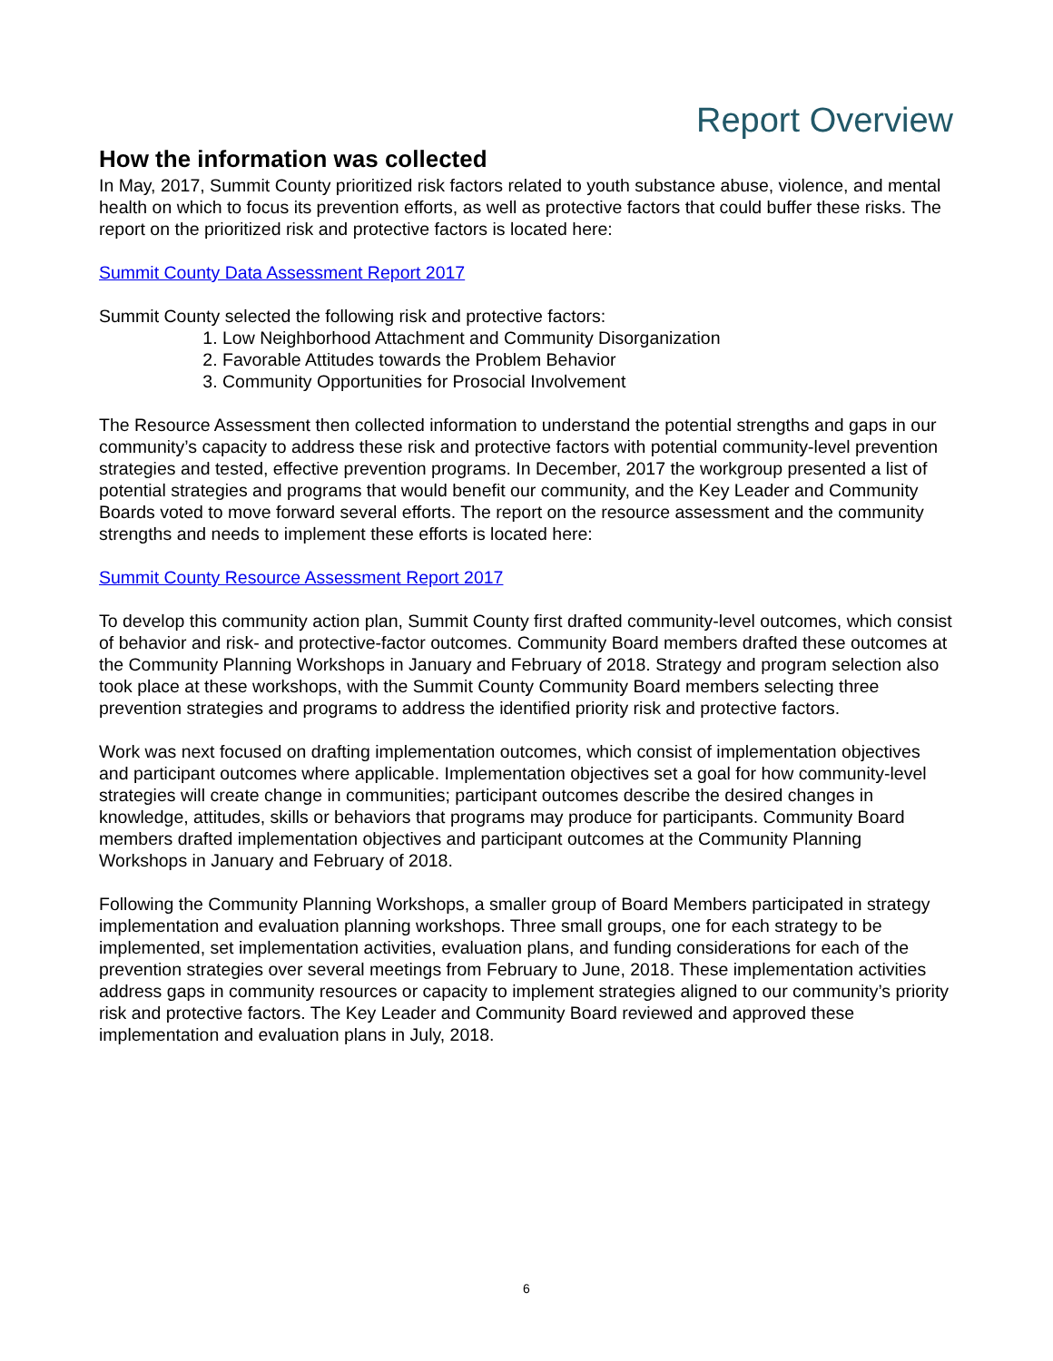Report Overview
How the information was collected
In May, 2017, Summit County prioritized risk factors related to youth substance abuse, violence, and mental health on which to focus its prevention efforts, as well as protective factors that could buffer these risks. The report on the prioritized risk and protective factors is located here:
Summit County Data Assessment Report 2017
Summit County selected the following risk and protective factors:
1. Low Neighborhood Attachment and Community Disorganization
2. Favorable Attitudes towards the Problem Behavior
3. Community Opportunities for Prosocial Involvement
The Resource Assessment then collected information to understand the potential strengths and gaps in our community’s capacity to address these risk and protective factors with potential community-level prevention strategies and tested, effective prevention programs. In December, 2017 the workgroup presented a list of potential strategies and programs that would benefit our community, and the Key Leader and Community Boards voted to move forward several efforts. The report on the resource assessment and the community strengths and needs to implement these efforts is located here:
Summit County Resource Assessment Report 2017
To develop this community action plan, Summit County first drafted community-level outcomes, which consist of behavior and risk- and protective-factor outcomes. Community Board members drafted these outcomes at the Community Planning Workshops in January and February of 2018. Strategy and program selection also took place at these workshops, with the Summit County Community Board members selecting three prevention strategies and programs to address the identified priority risk and protective factors.
Work was next focused on drafting implementation outcomes, which consist of implementation objectives and participant outcomes where applicable. Implementation objectives set a goal for how community-level strategies will create change in communities; participant outcomes describe the desired changes in knowledge, attitudes, skills or behaviors that programs may produce for participants. Community Board members drafted implementation objectives and participant outcomes at the Community Planning Workshops in January and February of 2018.
Following the Community Planning Workshops, a smaller group of Board Members participated in strategy implementation and evaluation planning workshops. Three small groups, one for each strategy to be implemented, set implementation activities, evaluation plans, and funding considerations for each of the prevention strategies over several meetings from February to June, 2018. These implementation activities address gaps in community resources or capacity to implement strategies aligned to our community’s priority risk and protective factors. The Key Leader and Community Board reviewed and approved these implementation and evaluation plans in July, 2018.
6